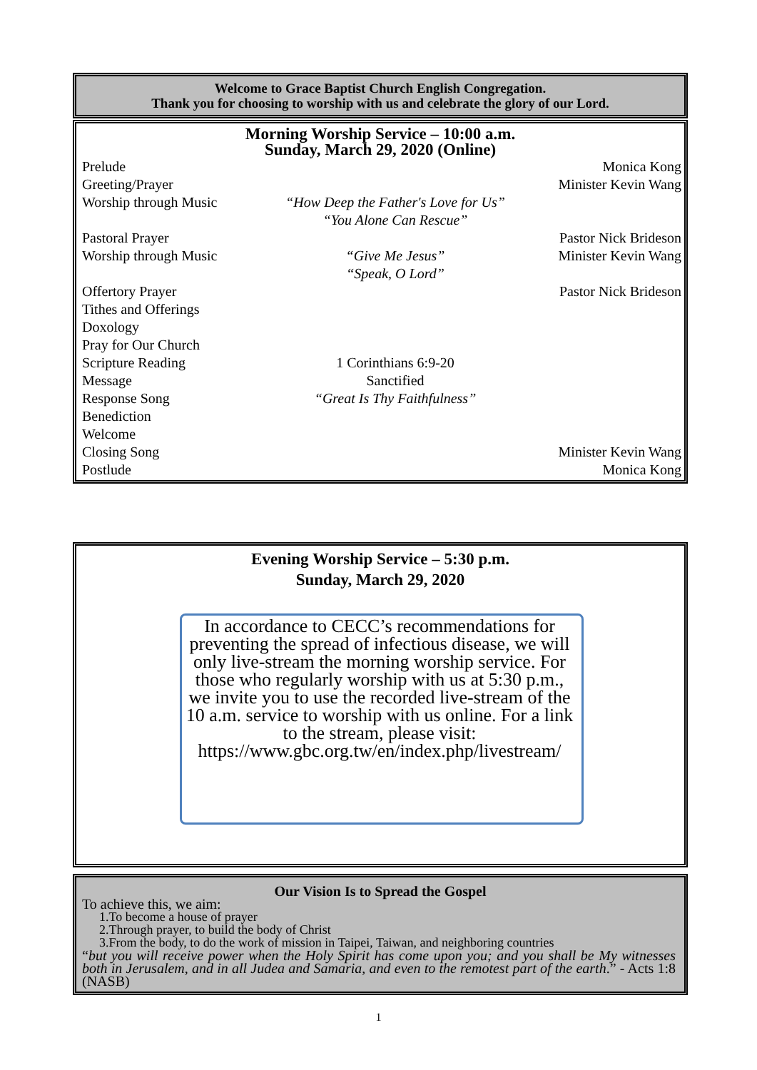Welcome to Grace Baptist Church English Congregation.
Thank you for choosing to worship with us and celebrate the glory of our Lord.
Morning Worship Service – 10:00 a.m.
Sunday, March 29, 2020 (Online)
| Prelude Greeting/Prayer | | Monica Kong Minister Kevin Wang |
| Worship through Music | “How Deep the Father's Love for Us” “You Alone Can Rescue” | |
| Pastoral Prayer Worship through Music | “Give Me Jesus” “Speak, O Lord” | Pastor Nick Brideson Minister Kevin Wang |
| Offertory Prayer Tithes and Offerings Doxology Pray for Our Church Scripture Reading Message Response Song Benediction Welcome Closing Song Postlude | 1 Corinthians 6:9-20 Sanctified “Great Is Thy Faithfulness” | Pastor Nick Brideson Minister Kevin Wang Monica Kong |
Evening Worship Service – 5:30 p.m.
Sunday, March 29, 2020
In accordance to CECC’s recommendations for preventing the spread of infectious disease, we will only live-stream the morning worship service. For those who regularly worship with us at 5:30 p.m., we invite you to use the recorded live-stream of the 10 a.m. service to worship with us online. For a link to the stream, please visit: https://www.gbc.org.tw/en/index.php/livestream/
Our Vision Is to Spread the Gospel
To achieve this, we aim:
1.To become a house of prayer
2.Through prayer, to build the body of Christ
3.From the body, to do the work of mission in Taipei, Taiwan, and neighboring countries
“but you will receive power when the Holy Spirit has come upon you; and you shall be My witnesses both in Jerusalem, and in all Judea and Samaria, and even to the remotest part of the earth.” - Acts 1:8 (NASB)
1